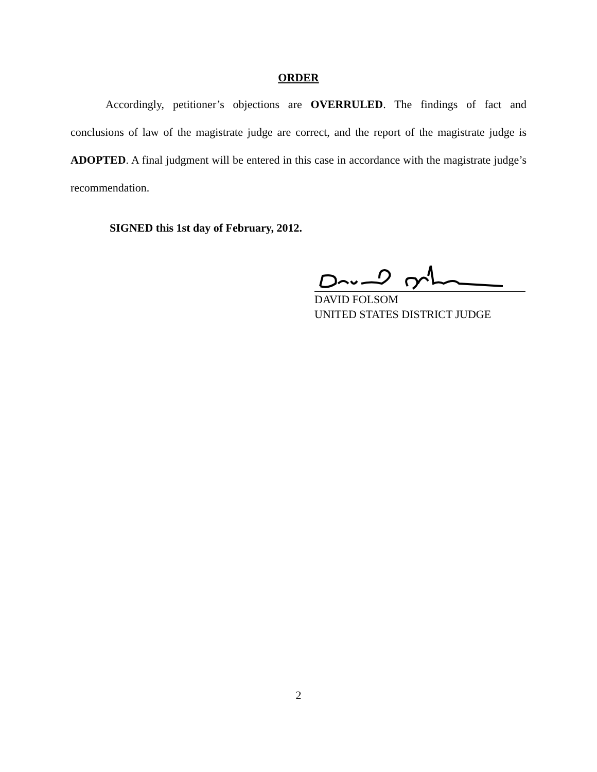ORDER
Accordingly, petitioner’s objections are OVERRULED. The findings of fact and conclusions of law of the magistrate judge are correct, and the report of the magistrate judge is ADOPTED. A final judgment will be entered in this case in accordance with the magistrate judge’s recommendation.
SIGNED this 1st day of February, 2012.
DAVID FOLSOM
UNITED STATES DISTRICT JUDGE
2